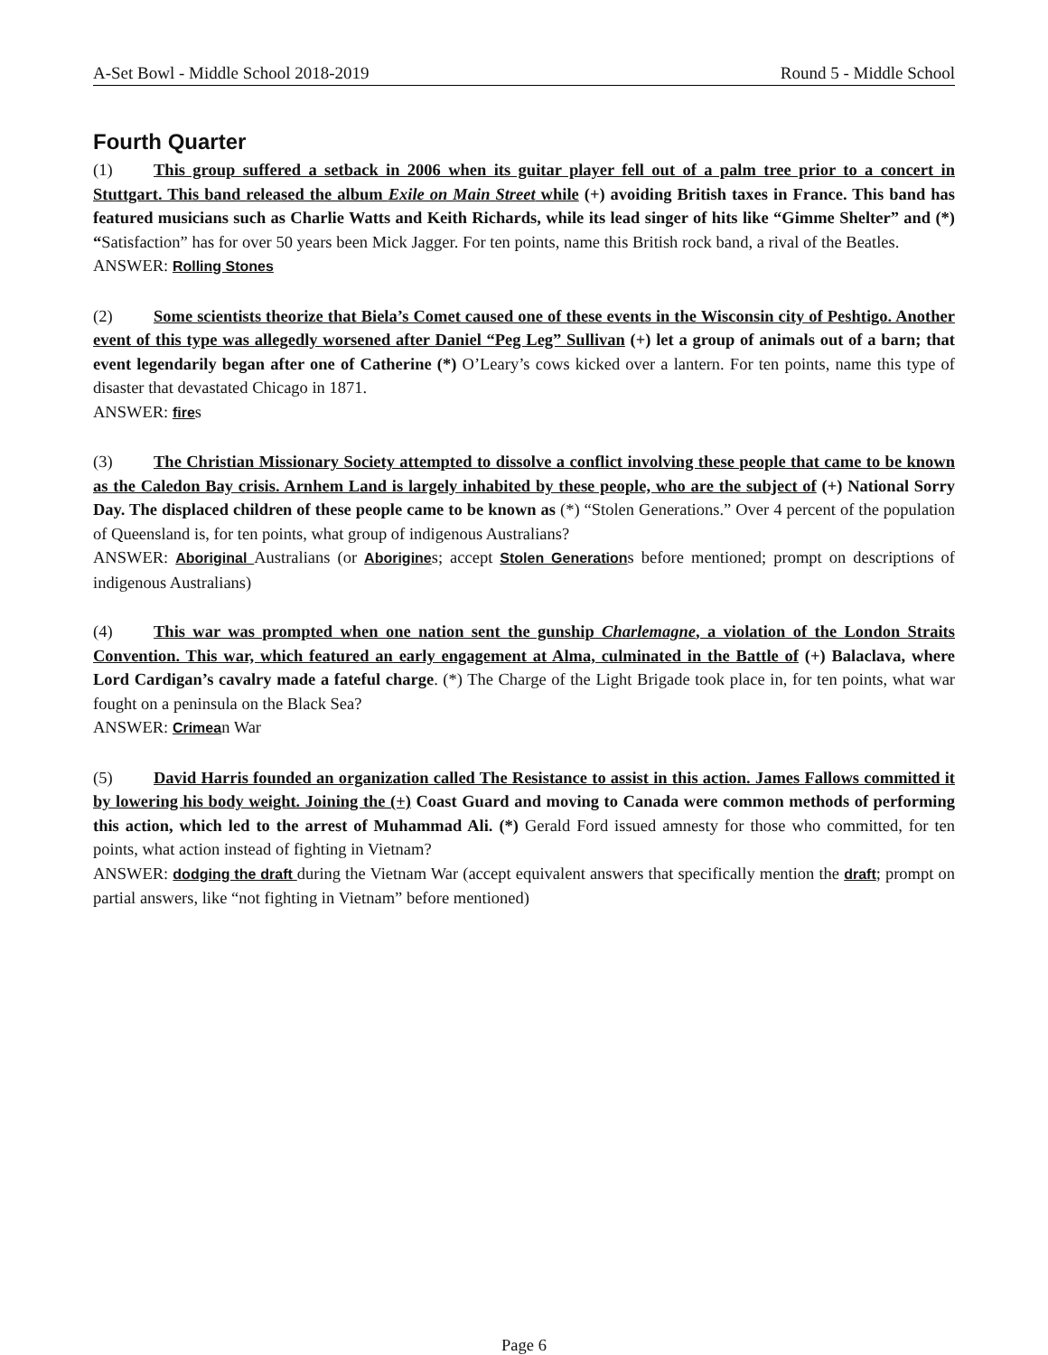A-Set Bowl - Middle School 2018-2019 Round 5 - Middle School
Fourth Quarter
(1) This group suffered a setback in 2006 when its guitar player fell out of a palm tree prior to a concert in Stuttgart. This band released the album Exile on Main Street while (+) avoiding British taxes in France. This band has featured musicians such as Charlie Watts and Keith Richards, while its lead singer of hits like “Gimme Shelter” and (*) “Satisfaction” has for over 50 years been Mick Jagger. For ten points, name this British rock band, a rival of the Beatles.
ANSWER: Rolling Stones
(2) Some scientists theorize that Biela’s Comet caused one of these events in the Wisconsin city of Peshtigo. Another event of this type was allegedly worsened after Daniel “Peg Leg” Sullivan (+) let a group of animals out of a barn; that event legendarily began after one of Catherine (*) O’Leary’s cows kicked over a lantern. For ten points, name this type of disaster that devastated Chicago in 1871.
ANSWER: fires
(3) The Christian Missionary Society attempted to dissolve a conflict involving these people that came to be known as the Caledon Bay crisis. Arnhem Land is largely inhabited by these people, who are the subject of (+) National Sorry Day. The displaced children of these people came to be known as (*) “Stolen Generations.” Over 4 percent of the population of Queensland is, for ten points, what group of indigenous Australians?
ANSWER: Aboriginal Australians (or Aborigines; accept Stolen Generations before mentioned; prompt on descriptions of indigenous Australians)
(4) This war was prompted when one nation sent the gunship Charlemagne, a violation of the London Straits Convention. This war, which featured an early engagement at Alma, culminated in the Battle of (+) Balaclava, where Lord Cardigan’s cavalry made a fateful charge. (*) The Charge of the Light Brigade took place in, for ten points, what war fought on a peninsula on the Black Sea?
ANSWER: Crimean War
(5) David Harris founded an organization called The Resistance to assist in this action. James Fallows committed it by lowering his body weight. Joining the (+) Coast Guard and moving to Canada were common methods of performing this action, which led to the arrest of Muhammad Ali. (*) Gerald Ford issued amnesty for those who committed, for ten points, what action instead of fighting in Vietnam?
ANSWER: dodging the draft during the Vietnam War (accept equivalent answers that specifically mention the draft; prompt on partial answers, like “not fighting in Vietnam” before mentioned)
Page 6